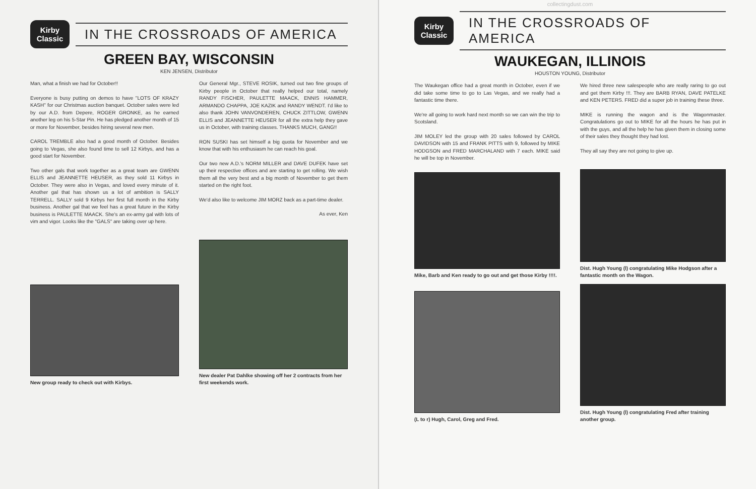Kirby
Classic
IN THE CROSSROADS OF AMERICA
GREEN BAY, WISCONSIN
KEN JENSEN, Distributor
Man, what a finish we had for October!!
Everyone is busy putting on demos to have "LOTS OF KRAZY KASH" for our Christmas auction banquet. October sales were led by our A.D. from Depere, ROGER GRONKE, as he earned another leg on his 5-Star Pin. He has pledged another month of 15 or more for November, besides hiring several new men.
CAROL TREMBLE also had a good month of October. Besides going to Vegas, she also found time to sell 12 Kirbys, and has a good start for November.
Two other gals that work together as a great team are GWENN ELLIS and JEANNETTE HEUSER, as they sold 11 Kirbys in October. They were also in Vegas, and loved every minute of it. Another gal that has shown us a lot of ambition is SALLY TERRELL. SALLY sold 9 Kirbys her first full month in the Kirby business. Another gal that we feel has a great future in the Kirby business is PAULETTE MAACK. She's an ex-army gal with lots of vim and vigor. Looks like the "GALS" are taking over up here.
Our General Mgr., STEVE ROSIK, turned out two fine groups of Kirby people in October that really helped our total, namely RANDY FISCHER, PAULETTE MAACK, ENNIS HAMMER, ARMANDO CHAPPA, JOE KAZIK and RANDY WENDT. I'd like to also thank JOHN VANVONDEREN, CHUCK ZITTLOW, GWENN ELLIS and JEANNETTE HEUSER for all the extra help they gave us in October, with training classes. THANKS MUCH, GANG!!
RON SUSKI has set himself a big quota for November and we know that with his enthusiasm he can reach his goal.
Our two new A.D.'s NORM MILLER and DAVE DUFEK have set up their respective offices and are starting to get rolling. We wish them all the very best and a big month of November to get them started on the right foot.
We'd also like to welcome JIM MORZ back as a part-time dealer.
As ever, Ken
New group ready to check out with Kirbys.
New dealer Pat Dahlke showing off her 2 contracts from her first weekends work.
collectingdust.com
Kirby
Classic
IN THE CROSSROADS OF AMERICA
WAUKEGAN, ILLINOIS
HOUSTON YOUNG, Distributor
The Waukegan office had a great month in October, even if we did take some time to go to Las Vegas, and we really had a fantastic time there.
We're all going to work hard next month so we can win the trip to Scotsland.
JIM MOLEY led the group with 20 sales followed by CAROL DAVIDSON with 15 and FRANK PITTS with 9, followed by MIKE HODGSON and FRED MARCHALAND with 7 each. MIKE said he will be top in November.
We hired three new salespeople who are really raring to go out and get them Kirby !!!. They are BARB RYAN, DAVE PATELKE and KEN PETERS. FRED did a super job in training these three.
MIKE is running the wagon and is the Wagonmaster. Congratulations go out to MIKE for all the hours he has put in with the guys, and all the help he has given them in closing some of their sales they thought they had lost.
They all say they are not going to give up.
Mike, Barb and Ken ready to go out and get those Kirby !!!!.
Dist. Hugh Young (l) congratulating Mike Hodgson after a fantastic month on the Wagon.
(L to r) Hugh, Carol, Greg and Fred.
Dist. Hugh Young (l) congratulating Fred after training another group.